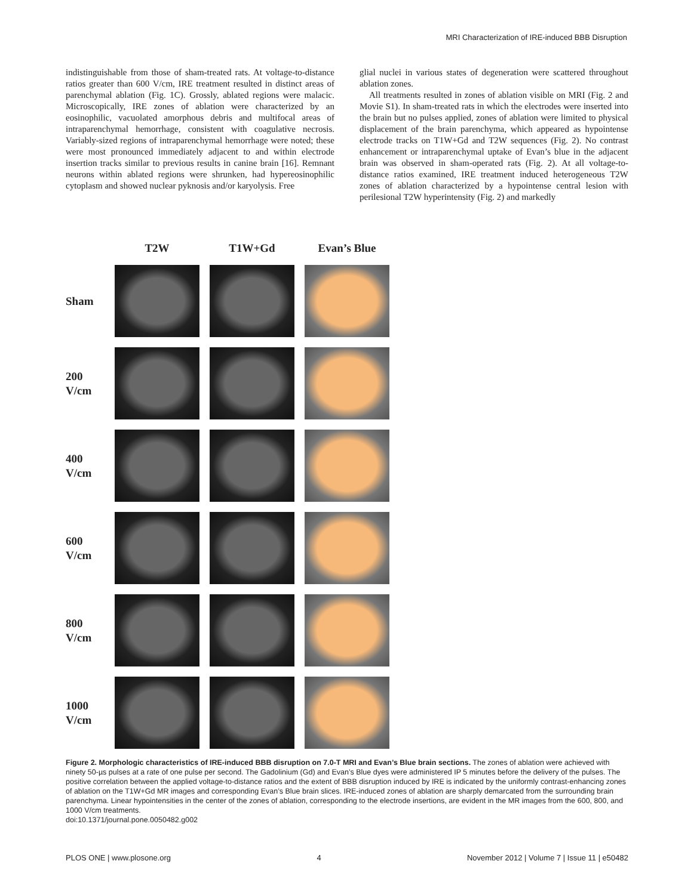MRI Characterization of IRE-induced BBB Disruption
indistinguishable from those of sham-treated rats. At voltage-to-distance ratios greater than 600 V/cm, IRE treatment resulted in distinct areas of parenchymal ablation (Fig. 1C). Grossly, ablated regions were malacic. Microscopically, IRE zones of ablation were characterized by an eosinophilic, vacuolated amorphous debris and multifocal areas of intraparenchymal hemorrhage, consistent with coagulative necrosis. Variably-sized regions of intraparenchymal hemorrhage were noted; these were most pronounced immediately adjacent to and within electrode insertion tracks similar to previous results in canine brain [16]. Remnant neurons within ablated regions were shrunken, had hypereosinophilic cytoplasm and showed nuclear pyknosis and/or karyolysis. Free
glial nuclei in various states of degeneration were scattered throughout ablation zones.
All treatments resulted in zones of ablation visible on MRI (Fig. 2 and Movie S1). In sham-treated rats in which the electrodes were inserted into the brain but no pulses applied, zones of ablation were limited to physical displacement of the brain parenchyma, which appeared as hypointense electrode tracks on T1W+Gd and T2W sequences (Fig. 2). No contrast enhancement or intraparenchymal uptake of Evan’s blue in the adjacent brain was observed in sham-operated rats (Fig. 2). At all voltage-to-distance ratios examined, IRE treatment induced heterogeneous T2W zones of ablation characterized by a hypointense central lesion with perilesional T2W hyperintensity (Fig. 2) and markedly
T2W
T1W+Gd
Evan’s Blue
Sham
200
V/cm
400
V/cm
600
V/cm
800
V/cm
1000
V/cm
Figure 2. Morphologic characteristics of IRE-induced BBB disruption on 7.0-T MRI and Evan’s Blue brain sections. The zones of ablation were achieved with ninety 50-µs pulses at a rate of one pulse per second. The Gadolinium (Gd) and Evan’s Blue dyes were administered IP 5 minutes before the delivery of the pulses. The positive correlation between the applied voltage-to-distance ratios and the extent of BBB disruption induced by IRE is indicated by the uniformly contrast-enhancing zones of ablation on the T1W+Gd MR images and corresponding Evan’s Blue brain slices. IRE-induced zones of ablation are sharply demarcated from the surrounding brain parenchyma. Linear hypointensities in the center of the zones of ablation, corresponding to the electrode insertions, are evident in the MR images from the 600, 800, and 1000 V/cm treatments.
doi:10.1371/journal.pone.0050482.g002
PLOS ONE | www.plosone.org 4 November 2012 | Volume 7 | Issue 11 | e50482